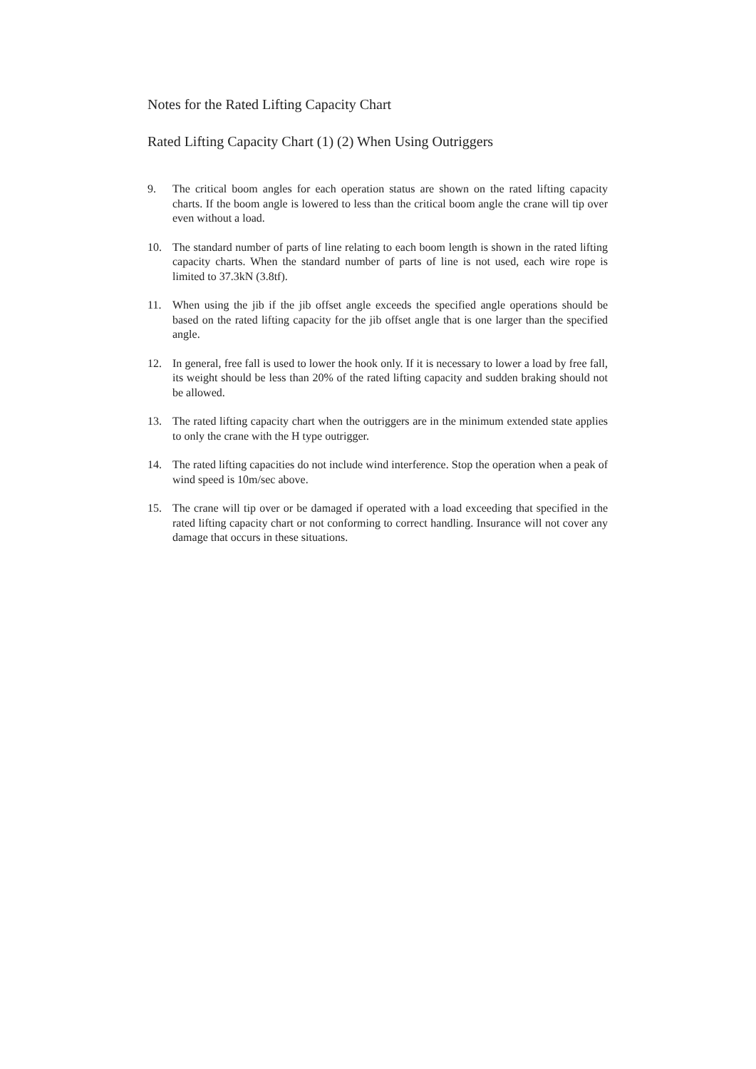Notes for the Rated Lifting Capacity Chart
Rated Lifting Capacity Chart (1) (2) When Using Outriggers
9. The critical boom angles for each operation status are shown on the rated lifting capacity charts. If the boom angle is lowered to less than the critical boom angle the crane will tip over even without a load.
10. The standard number of parts of line relating to each boom length is shown in the rated lifting capacity charts. When the standard number of parts of line is not used, each wire rope is limited to 37.3kN (3.8tf).
11. When using the jib if the jib offset angle exceeds the specified angle operations should be based on the rated lifting capacity for the jib offset angle that is one larger than the specified angle.
12. In general, free fall is used to lower the hook only. If it is necessary to lower a load by free fall, its weight should be less than 20% of the rated lifting capacity and sudden braking should not be allowed.
13. The rated lifting capacity chart when the outriggers are in the minimum extended state applies to only the crane with the H type outrigger.
14. The rated lifting capacities do not include wind interference. Stop the operation when a peak of wind speed is 10m/sec above.
15. The crane will tip over or be damaged if operated with a load exceeding that specified in the rated lifting capacity chart or not conforming to correct handling. Insurance will not cover any damage that occurs in these situations.